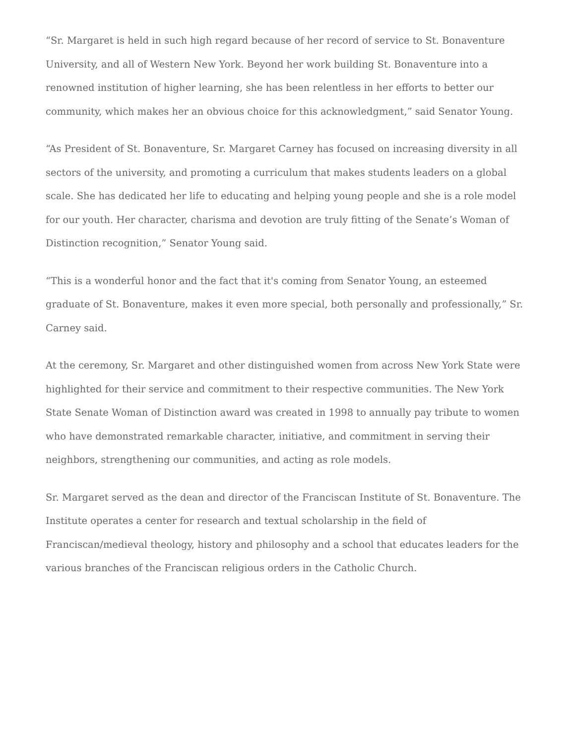“Sr. Margaret is held in such high regard because of her record of service to St. Bonaventure University, and all of Western New York. Beyond her work building St. Bonaventure into a renowned institution of higher learning, she has been relentless in her efforts to better our community, which makes her an obvious choice for this acknowledgment,” said Senator Young.
“As President of St. Bonaventure, Sr. Margaret Carney has focused on increasing diversity in all sectors of the university, and promoting a curriculum that makes students leaders on a global scale. She has dedicated her life to educating and helping young people and she is a role model for our youth. Her character, charisma and devotion are truly fitting of the Senate’s Woman of Distinction recognition,” Senator Young said.
“This is a wonderful honor and the fact that it's coming from Senator Young, an esteemed graduate of St. Bonaventure, makes it even more special, both personally and professionally,” Sr. Carney said.
At the ceremony, Sr. Margaret and other distinguished women from across New York State were highlighted for their service and commitment to their respective communities. The New York State Senate Woman of Distinction award was created in 1998 to annually pay tribute to women who have demonstrated remarkable character, initiative, and commitment in serving their neighbors, strengthening our communities, and acting as role models.
Sr. Margaret served as the dean and director of the Franciscan Institute of St. Bonaventure. The Institute operates a center for research and textual scholarship in the field of Franciscan/medieval theology, history and philosophy and a school that educates leaders for the various branches of the Franciscan religious orders in the Catholic Church.